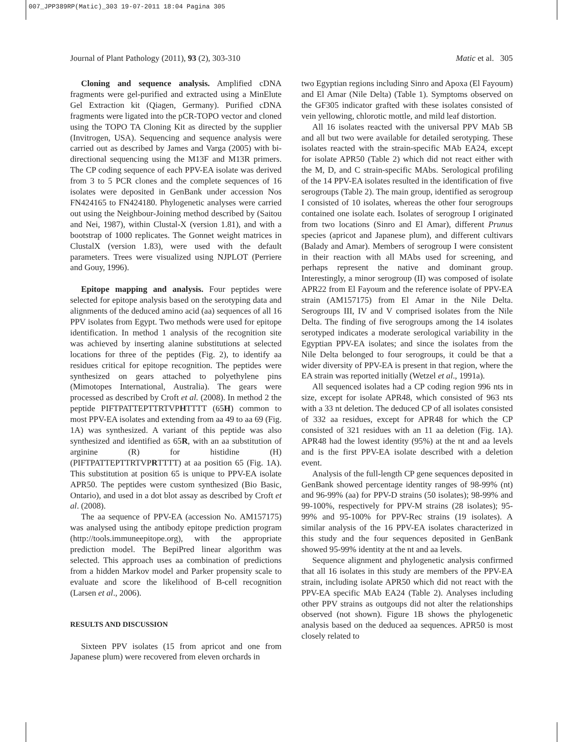007_JPP389RP(Matic)_303 19-07-2011 18:04 Pagina 305
Journal of Plant Pathology (2011), 93 (2), 303-310 Matic et al. 305
Cloning and sequence analysis. Amplified cDNA fragments were gel-purified and extracted using a MinElute Gel Extraction kit (Qiagen, Germany). Purified cDNA fragments were ligated into the pCR-TOPO vector and cloned using the TOPO TA Cloning Kit as directed by the supplier (Invitrogen, USA). Sequencing and sequence analysis were carried out as described by James and Varga (2005) with bi-directional sequencing using the M13F and M13R primers. The CP coding sequence of each PPV-EA isolate was derived from 3 to 5 PCR clones and the complete sequences of 16 isolates were deposited in GenBank under accession Nos FN424165 to FN424180. Phylogenetic analyses were carried out using the Neighbour-Joining method described by (Saitou and Nei, 1987), within Clustal-X (version 1.81), and with a bootstrap of 1000 replicates. The Gonnet weight matrices in ClustalX (version 1.83), were used with the default parameters. Trees were visualized using NJPLOT (Perriere and Gouy, 1996).
Epitope mapping and analysis. Four peptides were selected for epitope analysis based on the serotyping data and alignments of the deduced amino acid (aa) sequences of all 16 PPV isolates from Egypt. Two methods were used for epitope identification. In method 1 analysis of the recognition site was achieved by inserting alanine substitutions at selected locations for three of the peptides (Fig. 2), to identify aa residues critical for epitope recognition. The peptides were synthesized on gears attached to polyethylene pins (Mimotopes International, Australia). The gears were processed as described by Croft et al. (2008). In method 2 the peptide PIFTPATTEPTTRTVPHTTTT (65H) common to most PPV-EA isolates and extending from aa 49 to aa 69 (Fig. 1A) was synthesized. A variant of this peptide was also synthesized and identified as 65R, with an aa substitution of arginine (R) for histidine (H) (PIFTPATTEPTTRTVPRTTTT) at aa position 65 (Fig. 1A). This substitution at position 65 is unique to PPV-EA isolate APR50. The peptides were custom synthesized (Bio Basic, Ontario), and used in a dot blot assay as described by Croft et al. (2008).
The aa sequence of PPV-EA (accession No. AM157175) was analysed using the antibody epitope prediction program (http://tools.immuneepitope.org), with the appropriate prediction model. The BepiPred linear algorithm was selected. This approach uses aa combination of predictions from a hidden Markov model and Parker propensity scale to evaluate and score the likelihood of B-cell recognition (Larsen et al., 2006).
RESULTS AND DISCUSSION
Sixteen PPV isolates (15 from apricot and one from Japanese plum) were recovered from eleven orchards in
two Egyptian regions including Sinro and Apoxa (El Fayoum) and El Amar (Nile Delta) (Table 1). Symptoms observed on the GF305 indicator grafted with these isolates consisted of vein yellowing, chlorotic mottle, and mild leaf distortion.
All 16 isolates reacted with the universal PPV MAb 5B and all but two were available for detailed serotyping. These isolates reacted with the strain-specific MAb EA24, except for isolate APR50 (Table 2) which did not react either with the M, D, and C strain-specific MAbs. Serological profiling of the 14 PPV-EA isolates resulted in the identification of five serogroups (Table 2). The main group, identified as serogroup I consisted of 10 isolates, whereas the other four serogroups contained one isolate each. Isolates of serogroup I originated from two locations (Sinro and El Amar), different Prunus species (apricot and Japanese plum), and different cultivars (Balady and Amar). Members of serogroup I were consistent in their reaction with all MAbs used for screening, and perhaps represent the native and dominant group. Interestingly, a minor serogroup (II) was composed of isolate APR22 from El Fayoum and the reference isolate of PPV-EA strain (AM157175) from El Amar in the Nile Delta. Serogroups III, IV and V comprised isolates from the Nile Delta. The finding of five serogroups among the 14 isolates serotyped indicates a moderate serological variability in the Egyptian PPV-EA isolates; and since the isolates from the Nile Delta belonged to four serogroups, it could be that a wider diversity of PPV-EA is present in that region, where the EA strain was reported initially (Wetzel et al., 1991a).
All sequenced isolates had a CP coding region 996 nts in size, except for isolate APR48, which consisted of 963 nts with a 33 nt deletion. The deduced CP of all isolates consisted of 332 aa residues, except for APR48 for which the CP consisted of 321 residues with an 11 aa deletion (Fig. 1A). APR48 had the lowest identity (95%) at the nt and aa levels and is the first PPV-EA isolate described with a deletion event.
Analysis of the full-length CP gene sequences deposited in GenBank showed percentage identity ranges of 98-99% (nt) and 96-99% (aa) for PPV-D strains (50 isolates); 98-99% and 99-100%, respectively for PPV-M strains (28 isolates); 95-99% and 95-100% for PPV-Rec strains (19 isolates). A similar analysis of the 16 PPV-EA isolates characterized in this study and the four sequences deposited in GenBank showed 95-99% identity at the nt and aa levels.
Sequence alignment and phylogenetic analysis confirmed that all 16 isolates in this study are members of the PPV-EA strain, including isolate APR50 which did not react with the PPV-EA specific MAb EA24 (Table 2). Analyses including other PPV strains as outgoups did not alter the relationships observed (not shown). Figure 1B shows the phylogenetic analysis based on the deduced aa sequences. APR50 is most closely related to